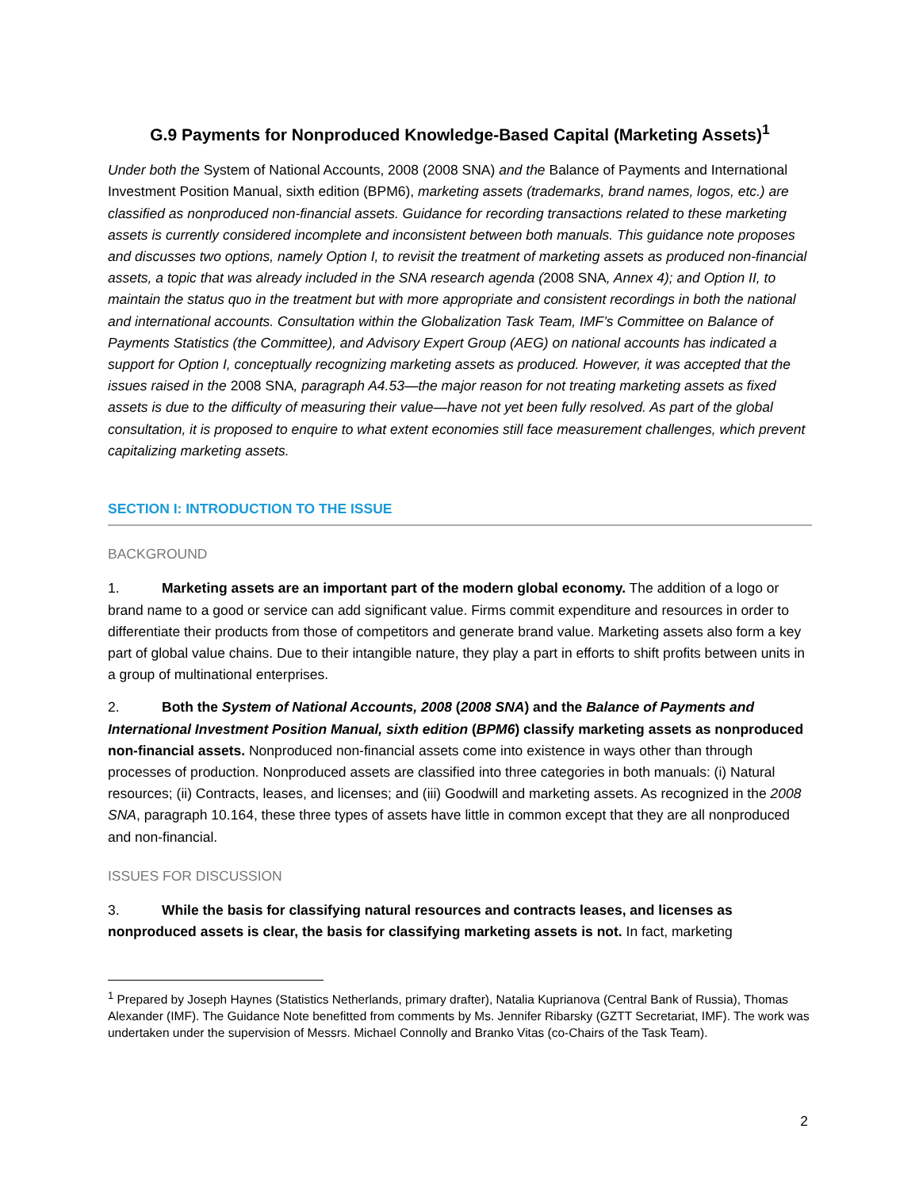G.9 Payments for Nonproduced Knowledge-Based Capital (Marketing Assets)<sup>1</sup>
Under both the System of National Accounts, 2008 (2008 SNA) and the Balance of Payments and International Investment Position Manual, sixth edition (BPM6), marketing assets (trademarks, brand names, logos, etc.) are classified as nonproduced non-financial assets. Guidance for recording transactions related to these marketing assets is currently considered incomplete and inconsistent between both manuals. This guidance note proposes and discusses two options, namely Option I, to revisit the treatment of marketing assets as produced non-financial assets, a topic that was already included in the SNA research agenda (2008 SNA, Annex 4); and Option II, to maintain the status quo in the treatment but with more appropriate and consistent recordings in both the national and international accounts. Consultation within the Globalization Task Team, IMF’s Committee on Balance of Payments Statistics (the Committee), and Advisory Expert Group (AEG) on national accounts has indicated a support for Option I, conceptually recognizing marketing assets as produced. However, it was accepted that the issues raised in the 2008 SNA, paragraph A4.53—the major reason for not treating marketing assets as fixed assets is due to the difficulty of measuring their value—have not yet been fully resolved. As part of the global consultation, it is proposed to enquire to what extent economies still face measurement challenges, which prevent capitalizing marketing assets.
SECTION I: INTRODUCTION TO THE ISSUE
BACKGROUND
1. Marketing assets are an important part of the modern global economy. The addition of a logo or brand name to a good or service can add significant value. Firms commit expenditure and resources in order to differentiate their products from those of competitors and generate brand value. Marketing assets also form a key part of global value chains. Due to their intangible nature, they play a part in efforts to shift profits between units in a group of multinational enterprises.
2. Both the System of National Accounts, 2008 (2008 SNA) and the Balance of Payments and International Investment Position Manual, sixth edition (BPM6) classify marketing assets as nonproduced non-financial assets. Nonproduced non-financial assets come into existence in ways other than through processes of production. Nonproduced assets are classified into three categories in both manuals: (i) Natural resources; (ii) Contracts, leases, and licenses; and (iii) Goodwill and marketing assets. As recognized in the 2008 SNA, paragraph 10.164, these three types of assets have little in common except that they are all nonproduced and non-financial.
ISSUES FOR DISCUSSION
3. While the basis for classifying natural resources and contracts leases, and licenses as nonproduced assets is clear, the basis for classifying marketing assets is not. In fact, marketing
<sup>1</sup> Prepared by Joseph Haynes (Statistics Netherlands, primary drafter), Natalia Kuprianova (Central Bank of Russia), Thomas Alexander (IMF). The Guidance Note benefitted from comments by Ms. Jennifer Ribarsky (GZTT Secretariat, IMF). The work was undertaken under the supervision of Messrs. Michael Connolly and Branko Vitas (co-Chairs of the Task Team).
2